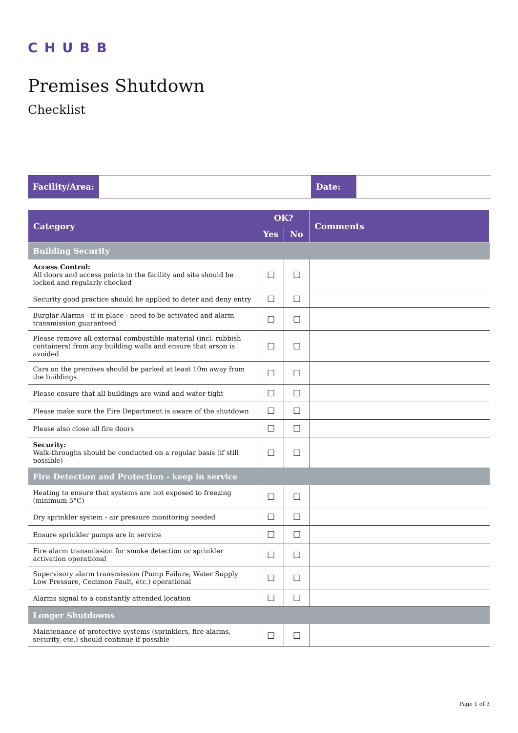CHUBB
Premises Shutdown
Checklist
| Facility/Area: | | Date: | |
| Category | OK? | | Comments |
| --- | --- | --- | --- |
| | Yes | No | |
| Building Security | | | |
| Access Control: All doors and access points to the facility and site should be locked and regularly checked | ☐ | ☐ | |
| Security good practice should be applied to deter and deny entry | ☐ | ☐ | |
| Burglar Alarms - if in place - need to be activated and alarm transmission guaranteed | ☐ | ☐ | |
| Please remove all external combustible material (incl. rubbish containers) from any building walls and ensure that arson is avoided | ☐ | ☐ | |
| Cars on the premises should be parked at least 10m away from the buildings | ☐ | ☐ | |
| Please ensure that all buildings are wind and water tight | ☐ | ☐ | |
| Please make sure the Fire Department is aware of the shutdown | ☐ | ☐ | |
| Please also close all fire doors | ☐ | ☐ | |
| Security: Walk-throughs should be conducted on a regular basis (if still possible) | ☐ | ☐ | |
| Fire Detection and Protection - keep in service | | | |
| Heating to ensure that systems are not exposed to freezing (minimum 5°C) | ☐ | ☐ | |
| Dry sprinkler system - air pressure monitoring needed | ☐ | ☐ | |
| Ensure sprinkler pumps are in service | ☐ | ☐ | |
| Fire alarm transmission for smoke detection or sprinkler activation operational | ☐ | ☐ | |
| Supervisory alarm transmission (Pump Failure, Water Supply Low Pressure, Common Fault, etc.) operational | ☐ | ☐ | |
| Alarms signal to a constantly attended location | ☐ | ☐ | |
| Longer Shutdowns | | | |
| Maintenance of protective systems (sprinklers, fire alarms, security, etc.) should continue if possible | ☐ | ☐ | |
Page 1 of 3